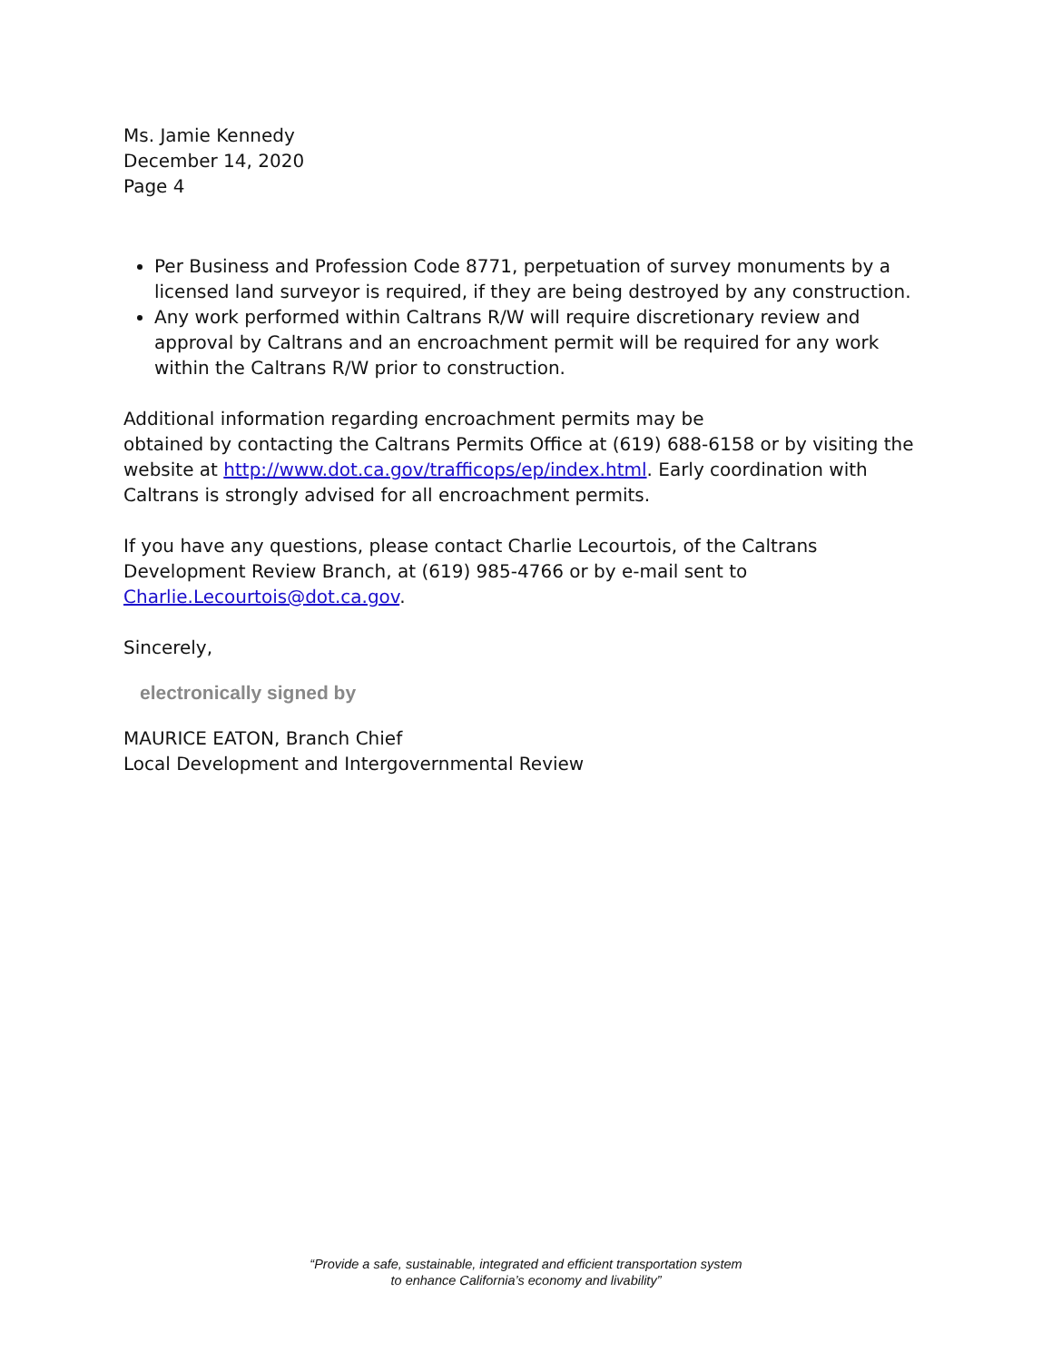Ms. Jamie Kennedy
December 14, 2020
Page 4
Per Business and Profession Code 8771, perpetuation of survey monuments by a licensed land surveyor is required, if they are being destroyed by any construction.
Any work performed within Caltrans R/W will require discretionary review and approval by Caltrans and an encroachment permit will be required for any work within the Caltrans R/W prior to construction.
Additional information regarding encroachment permits may be
obtained by contacting the Caltrans Permits Office at (619) 688-6158 or by visiting the website at http://www.dot.ca.gov/trafficops/ep/index.html. Early coordination with Caltrans is strongly advised for all encroachment permits.
If you have any questions, please contact Charlie Lecourtois, of the Caltrans Development Review Branch, at (619) 985-4766 or by e-mail sent to Charlie.Lecourtois@dot.ca.gov.
Sincerely,
electronically signed by
MAURICE EATON, Branch Chief
Local Development and Intergovernmental Review
“Provide a safe, sustainable, integrated and efficient transportation system
to enhance California’s economy and livability”